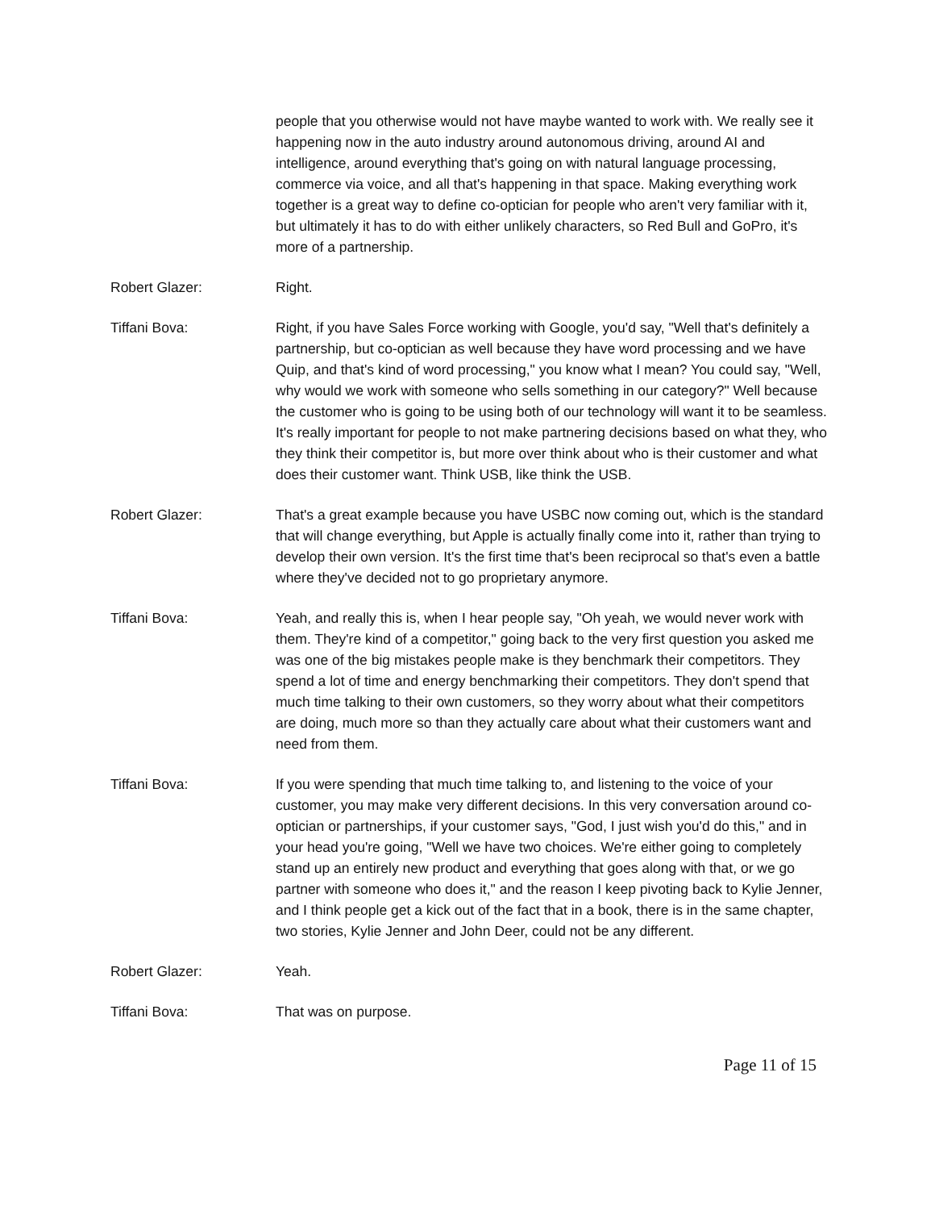people that you otherwise would not have maybe wanted to work with. We really see it happening now in the auto industry around autonomous driving, around AI and intelligence, around everything that's going on with natural language processing, commerce via voice, and all that's happening in that space. Making everything work together is a great way to define co-optician for people who aren't very familiar with it, but ultimately it has to do with either unlikely characters, so Red Bull and GoPro, it's more of a partnership.
Robert Glazer: Right.
Tiffani Bova: Right, if you have Sales Force working with Google, you'd say, "Well that's definitely a partnership, but co-optician as well because they have word processing and we have Quip, and that's kind of word processing," you know what I mean? You could say, "Well, why would we work with someone who sells something in our category?" Well because the customer who is going to be using both of our technology will want it to be seamless. It's really important for people to not make partnering decisions based on what they, who they think their competitor is, but more over think about who is their customer and what does their customer want. Think USB, like think the USB.
Robert Glazer: That's a great example because you have USBC now coming out, which is the standard that will change everything, but Apple is actually finally come into it, rather than trying to develop their own version. It's the first time that's been reciprocal so that's even a battle where they've decided not to go proprietary anymore.
Tiffani Bova: Yeah, and really this is, when I hear people say, "Oh yeah, we would never work with them. They're kind of a competitor," going back to the very first question you asked me was one of the big mistakes people make is they benchmark their competitors. They spend a lot of time and energy benchmarking their competitors. They don't spend that much time talking to their own customers, so they worry about what their competitors are doing, much more so than they actually care about what their customers want and need from them.
Tiffani Bova: If you were spending that much time talking to, and listening to the voice of your customer, you may make very different decisions. In this very conversation around co-optician or partnerships, if your customer says, "God, I just wish you'd do this," and in your head you're going, "Well we have two choices. We're either going to completely stand up an entirely new product and everything that goes along with that, or we go partner with someone who does it," and the reason I keep pivoting back to Kylie Jenner, and I think people get a kick out of the fact that in a book, there is in the same chapter, two stories, Kylie Jenner and John Deer, could not be any different.
Robert Glazer: Yeah.
Tiffani Bova: That was on purpose.
Page 11 of 15